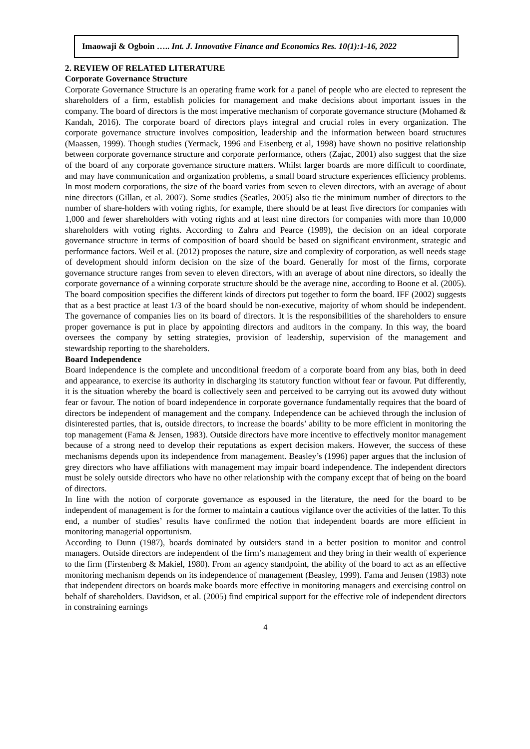Imaowaji & Ogboin ….. Int. J. Innovative Finance and Economics Res. 10(1):1-16, 2022
2. REVIEW OF RELATED LITERATURE
Corporate Governance Structure
Corporate Governance Structure is an operating frame work for a panel of people who are elected to represent the shareholders of a firm, establish policies for management and make decisions about important issues in the company. The board of directors is the most imperative mechanism of corporate governance structure (Mohamed & Kandah, 2016). The corporate board of directors plays integral and crucial roles in every organization. The corporate governance structure involves composition, leadership and the information between board structures (Maassen, 1999). Though studies (Yermack, 1996 and Eisenberg et al, 1998) have shown no positive relationship between corporate governance structure and corporate performance, others (Zajac, 2001) also suggest that the size of the board of any corporate governance structure matters. Whilst larger boards are more difficult to coordinate, and may have communication and organization problems, a small board structure experiences efficiency problems. In most modern corporations, the size of the board varies from seven to eleven directors, with an average of about nine directors (Gillan, et al. 2007). Some studies (Seatles, 2005) also tie the minimum number of directors to the number of share-holders with voting rights, for example, there should be at least five directors for companies with 1,000 and fewer shareholders with voting rights and at least nine directors for companies with more than 10,000 shareholders with voting rights. According to Zahra and Pearce (1989), the decision on an ideal corporate governance structure in terms of composition of board should be based on significant environment, strategic and performance factors. Weil et al. (2012) proposes the nature, size and complexity of corporation, as well needs stage of development should inform decision on the size of the board. Generally for most of the firms, corporate governance structure ranges from seven to eleven directors, with an average of about nine directors, so ideally the corporate governance of a winning corporate structure should be the average nine, according to Boone et al. (2005). The board composition specifies the different kinds of directors put together to form the board. IFF (2002) suggests that as a best practice at least 1/3 of the board should be non-executive, majority of whom should be independent. The governance of companies lies on its board of directors. It is the responsibilities of the shareholders to ensure proper governance is put in place by appointing directors and auditors in the company. In this way, the board oversees the company by setting strategies, provision of leadership, supervision of the management and stewardship reporting to the shareholders.
Board Independence
Board independence is the complete and unconditional freedom of a corporate board from any bias, both in deed and appearance, to exercise its authority in discharging its statutory function without fear or favour. Put differently, it is the situation whereby the board is collectively seen and perceived to be carrying out its avowed duty without fear or favour. The notion of board independence in corporate governance fundamentally requires that the board of directors be independent of management and the company. Independence can be achieved through the inclusion of disinterested parties, that is, outside directors, to increase the boards’ ability to be more efficient in monitoring the top management (Fama & Jensen, 1983). Outside directors have more incentive to effectively monitor management because of a strong need to develop their reputations as expert decision makers. However, the success of these mechanisms depends upon its independence from management. Beasley’s (1996) paper argues that the inclusion of grey directors who have affiliations with management may impair board independence. The independent directors must be solely outside directors who have no other relationship with the company except that of being on the board of directors.
In line with the notion of corporate governance as espoused in the literature, the need for the board to be independent of management is for the former to maintain a cautious vigilance over the activities of the latter. To this end, a number of studies’ results have confirmed the notion that independent boards are more efficient in monitoring managerial opportunism.
According to Dunn (1987), boards dominated by outsiders stand in a better position to monitor and control managers. Outside directors are independent of the firm’s management and they bring in their wealth of experience to the firm (Firstenberg & Makiel, 1980). From an agency standpoint, the ability of the board to act as an effective monitoring mechanism depends on its independence of management (Beasley, 1999). Fama and Jensen (1983) note that independent directors on boards make boards more effective in monitoring managers and exercising control on behalf of shareholders. Davidson, et al. (2005) find empirical support for the effective role of independent directors in constraining earnings
4